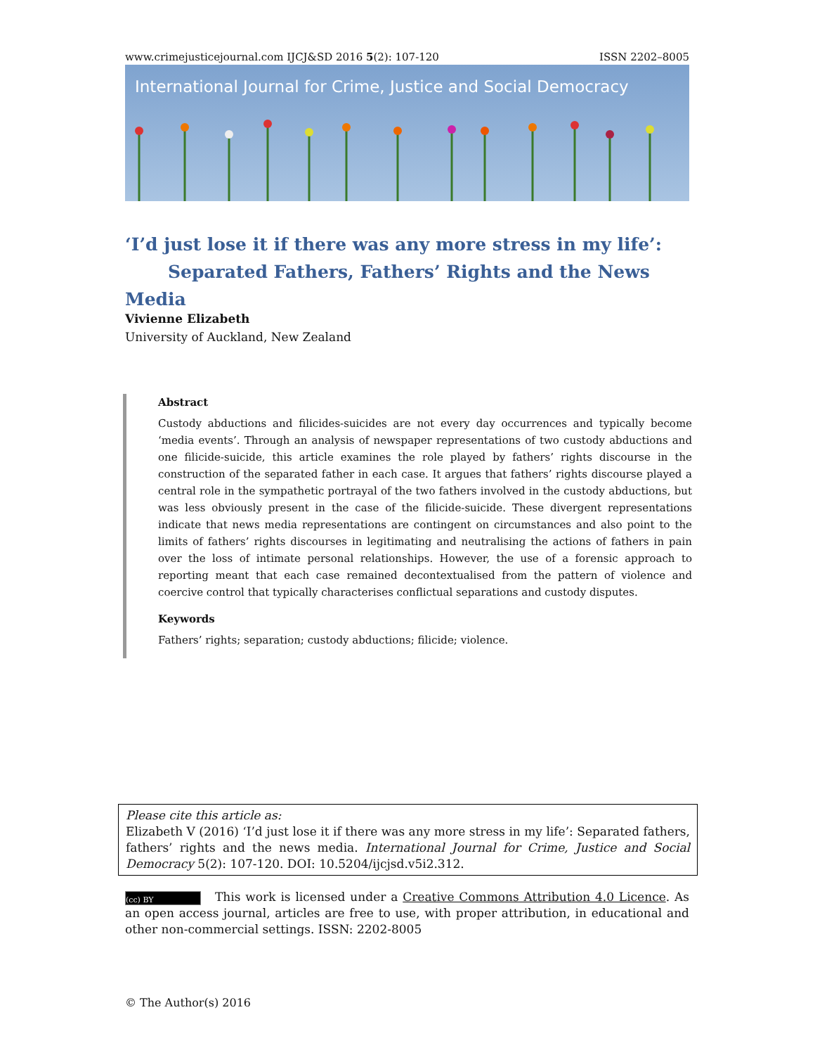www.crimejusticejournal.com IJCJ&SD 2016 5(2): 107-120 ISSN 2202–8005
International Journal for Crime, Justice and Social Democracy
‘I’d just lose it if there was any more stress in my life’:
Separated Fathers, Fathers’ Rights and the News Media
Vivienne Elizabeth
University of Auckland, New Zealand
Abstract
Custody abductions and filicides-suicides are not every day occurrences and typically become ‘media events’. Through an analysis of newspaper representations of two custody abductions and one filicide-suicide, this article examines the role played by fathers’ rights discourse in the construction of the separated father in each case. It argues that fathers’ rights discourse played a central role in the sympathetic portrayal of the two fathers involved in the custody abductions, but was less obviously present in the case of the filicide-suicide. These divergent representations indicate that news media representations are contingent on circumstances and also point to the limits of fathers’ rights discourses in legitimating and neutralising the actions of fathers in pain over the loss of intimate personal relationships. However, the use of a forensic approach to reporting meant that each case remained decontextualised from the pattern of violence and coercive control that typically characterises conflictual separations and custody disputes.
Keywords
Fathers’ rights; separation; custody abductions; filicide; violence.
Please cite this article as:
Elizabeth V (2016) ‘I’d just lose it if there was any more stress in my life’: Separated fathers, fathers’ rights and the news media. International Journal for Crime, Justice and Social Democracy 5(2): 107-120. DOI: 10.5204/ijcjsd.v5i2.312.
(cc) BY This work is licensed under a Creative Commons Attribution 4.0 Licence. As an open access journal, articles are free to use, with proper attribution, in educational and other non-commercial settings. ISSN: 2202-8005
© The Author(s) 2016